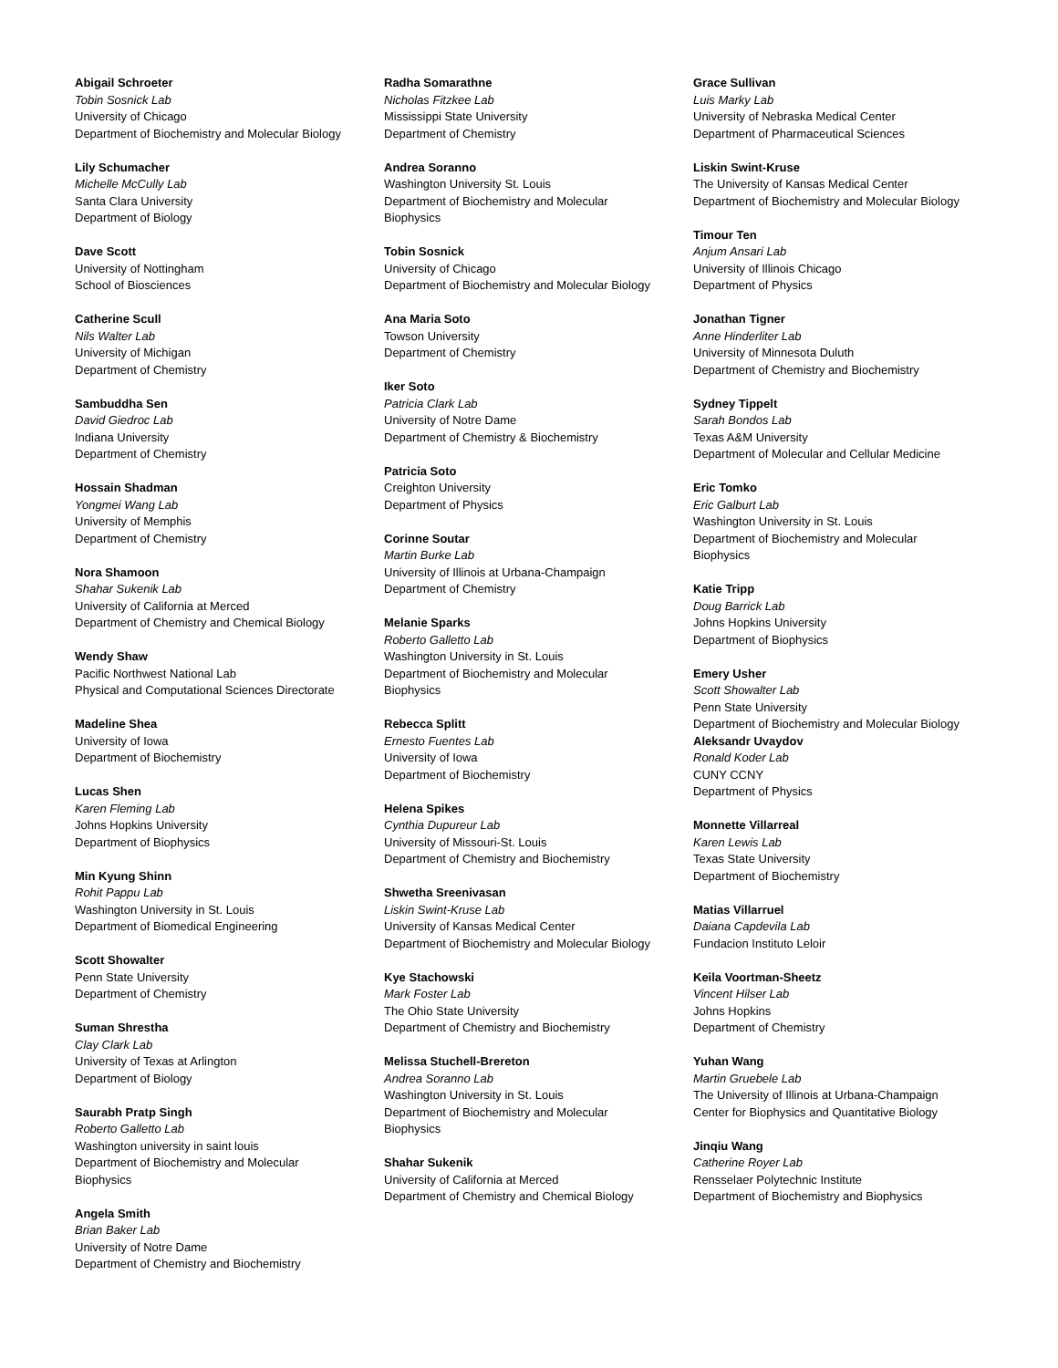Abigail Schroeter
Tobin Sosnick Lab
University of Chicago
Department of Biochemistry and Molecular Biology
Lily Schumacher
Michelle McCully Lab
Santa Clara University
Department of Biology
Dave Scott
University of Nottingham
School of Biosciences
Catherine Scull
Nils Walter Lab
University of Michigan
Department of Chemistry
Sambuddha Sen
David Giedroc Lab
Indiana University
Department of Chemistry
Hossain Shadman
Yongmei Wang Lab
University of Memphis
Department of Chemistry
Nora Shamoon
Shahar Sukenik Lab
University of California at Merced
Department of Chemistry and Chemical Biology
Wendy Shaw
Pacific Northwest National Lab
Physical and Computational Sciences Directorate
Madeline Shea
University of Iowa
Department of Biochemistry
Lucas Shen
Karen Fleming Lab
Johns Hopkins University
Department of Biophysics
Min Kyung Shinn
Rohit Pappu Lab
Washington University in St. Louis
Department of Biomedical Engineering
Scott Showalter
Penn State University
Department of Chemistry
Suman Shrestha
Clay Clark Lab
University of Texas at Arlington
Department of Biology
Saurabh Pratp Singh
Roberto Galletto Lab
Washington university in saint louis
Department of Biochemistry and Molecular
Biophysics
Angela Smith
Brian Baker Lab
University of Notre Dame
Department of Chemistry and Biochemistry
Radha Somarathne
Nicholas Fitzkee Lab
Mississippi State University
Department of Chemistry
Andrea Soranno
Washington University St. Louis
Department of Biochemistry and Molecular
Biophysics
Tobin Sosnick
University of Chicago
Department of Biochemistry and Molecular Biology
Ana Maria Soto
Towson University
Department of Chemistry
Iker Soto
Patricia Clark Lab
University of Notre Dame
Department of Chemistry & Biochemistry
Patricia Soto
Creighton University
Department of Physics
Corinne Soutar
Martin Burke Lab
University of Illinois at Urbana-Champaign
Department of Chemistry
Melanie Sparks
Roberto Galletto Lab
Washington University in St. Louis
Department of Biochemistry and Molecular
Biophysics
Rebecca Splitt
Ernesto Fuentes Lab
University of Iowa
Department of Biochemistry
Helena Spikes
Cynthia Dupureur Lab
University of Missouri-St. Louis
Department of Chemistry and Biochemistry
Shwetha Sreenivasan
Liskin Swint-Kruse Lab
University of Kansas Medical Center
Department of Biochemistry and Molecular Biology
Kye Stachowski
Mark Foster Lab
The Ohio State University
Department of Chemistry and Biochemistry
Melissa Stuchell-Brereton
Andrea Soranno Lab
Washington University in St. Louis
Department of Biochemistry and Molecular
Biophysics
Shahar Sukenik
University of California at Merced
Department of Chemistry and Chemical Biology
Grace Sullivan
Luis Marky Lab
University of Nebraska Medical Center
Department of Pharmaceutical Sciences
Liskin Swint-Kruse
The University of Kansas Medical Center
Department of Biochemistry and Molecular Biology
Timour Ten
Anjum Ansari Lab
University of Illinois Chicago
Department of Physics
Jonathan Tigner
Anne Hinderliter Lab
University of Minnesota Duluth
Department of Chemistry and Biochemistry
Sydney Tippelt
Sarah Bondos Lab
Texas A&M University
Department of Molecular and Cellular Medicine
Eric Tomko
Eric Galburt Lab
Washington University in St. Louis
Department of Biochemistry and Molecular
Biophysics
Katie Tripp
Doug Barrick Lab
Johns Hopkins University
Department of Biophysics
Emery Usher
Scott Showalter Lab
Penn State University
Department of Biochemistry and Molecular Biology
Aleksandr Uvaydov
Ronald Koder Lab
CUNY CCNY
Department of Physics
Monnette Villarreal
Karen Lewis Lab
Texas State University
Department of Biochemistry
Matias Villarruel
Daiana Capdevila Lab
Fundacion Instituto Leloir
Keila Voortman-Sheetz
Vincent Hilser Lab
Johns Hopkins
Department of Chemistry
Yuhan Wang
Martin Gruebele Lab
The University of Illinois at Urbana-Champaign
Center for Biophysics and Quantitative Biology
Jinqiu Wang
Catherine Royer Lab
Rensselaer Polytechnic Institute
Department of Biochemistry and Biophysics